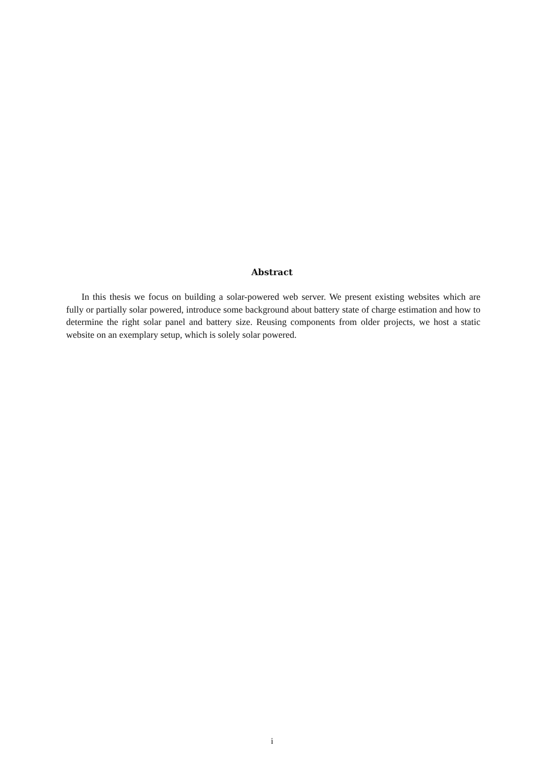Abstract
In this thesis we focus on building a solar-powered web server. We present existing websites which are fully or partially solar powered, introduce some background about battery state of charge estimation and how to determine the right solar panel and battery size. Reusing components from older projects, we host a static website on an exemplary setup, which is solely solar powered.
i